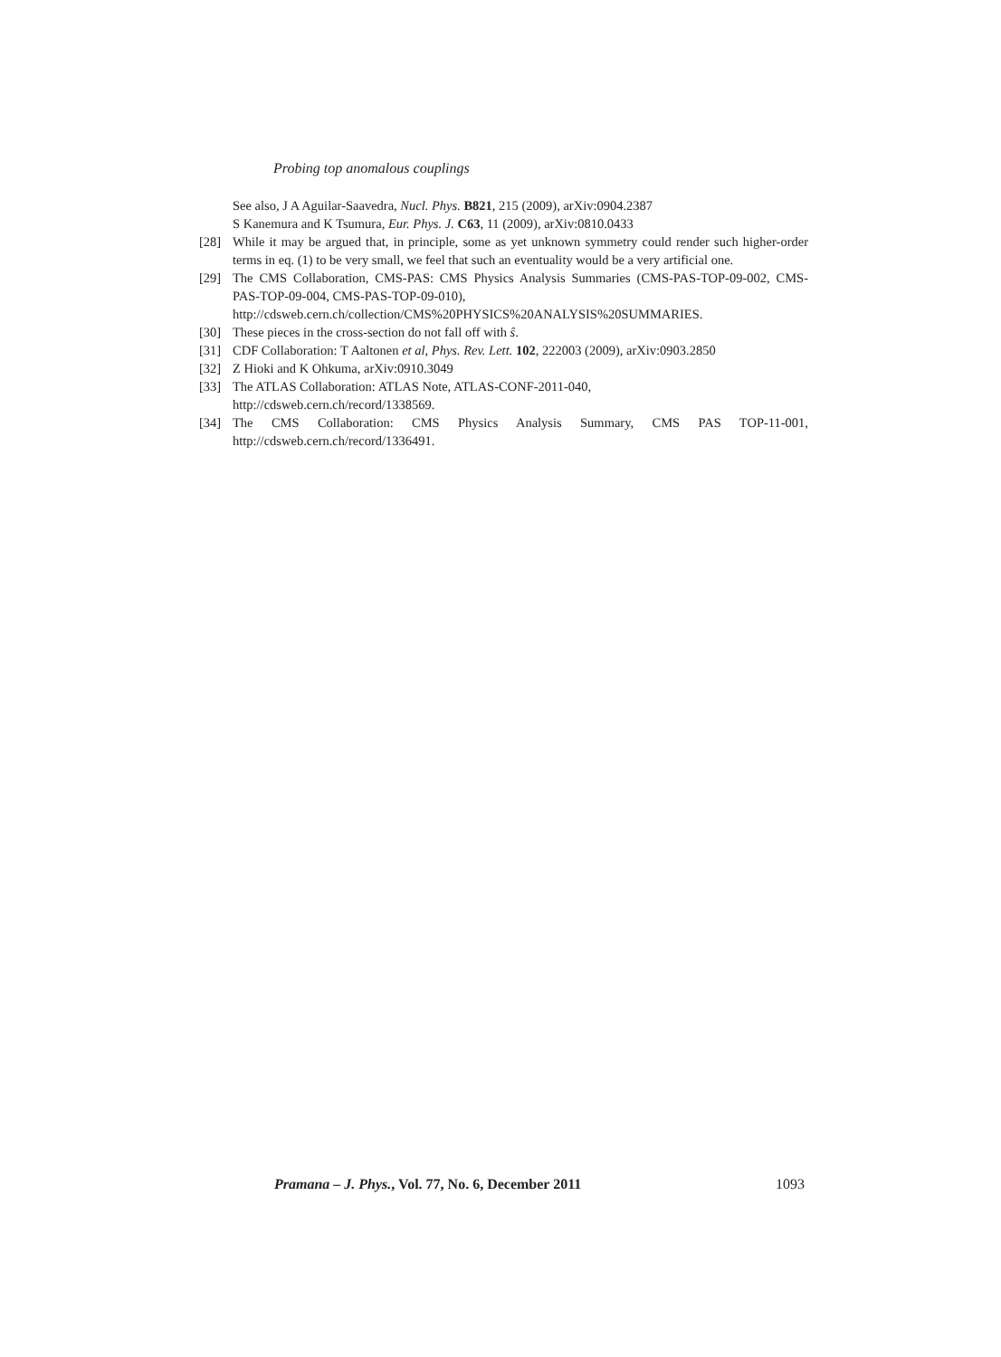Probing top anomalous couplings
See also, J A Aguilar-Saavedra, Nucl. Phys. B821, 215 (2009), arXiv:0904.2387
S Kanemura and K Tsumura, Eur. Phys. J. C63, 11 (2009), arXiv:0810.0433
[28] While it may be argued that, in principle, some as yet unknown symmetry could render such higher-order terms in eq. (1) to be very small, we feel that such an eventuality would be a very artificial one.
[29] The CMS Collaboration, CMS-PAS: CMS Physics Analysis Summaries (CMS-PAS-TOP-09-002, CMS-PAS-TOP-09-004, CMS-PAS-TOP-09-010),
http://cdsweb.cern.ch/collection/CMS%20PHYSICS%20ANALYSIS%20SUMMARIES.
[30] These pieces in the cross-section do not fall off with ŝ.
[31] CDF Collaboration: T Aaltonen et al, Phys. Rev. Lett. 102, 222003 (2009), arXiv:0903.2850
[32] Z Hioki and K Ohkuma, arXiv:0910.3049
[33] The ATLAS Collaboration: ATLAS Note, ATLAS-CONF-2011-040,
http://cdsweb.cern.ch/record/1338569.
[34] The CMS Collaboration: CMS Physics Analysis Summary, CMS PAS TOP-11-001, http://cdsweb.cern.ch/record/1336491.
Pramana – J. Phys., Vol. 77, No. 6, December 2011 1093